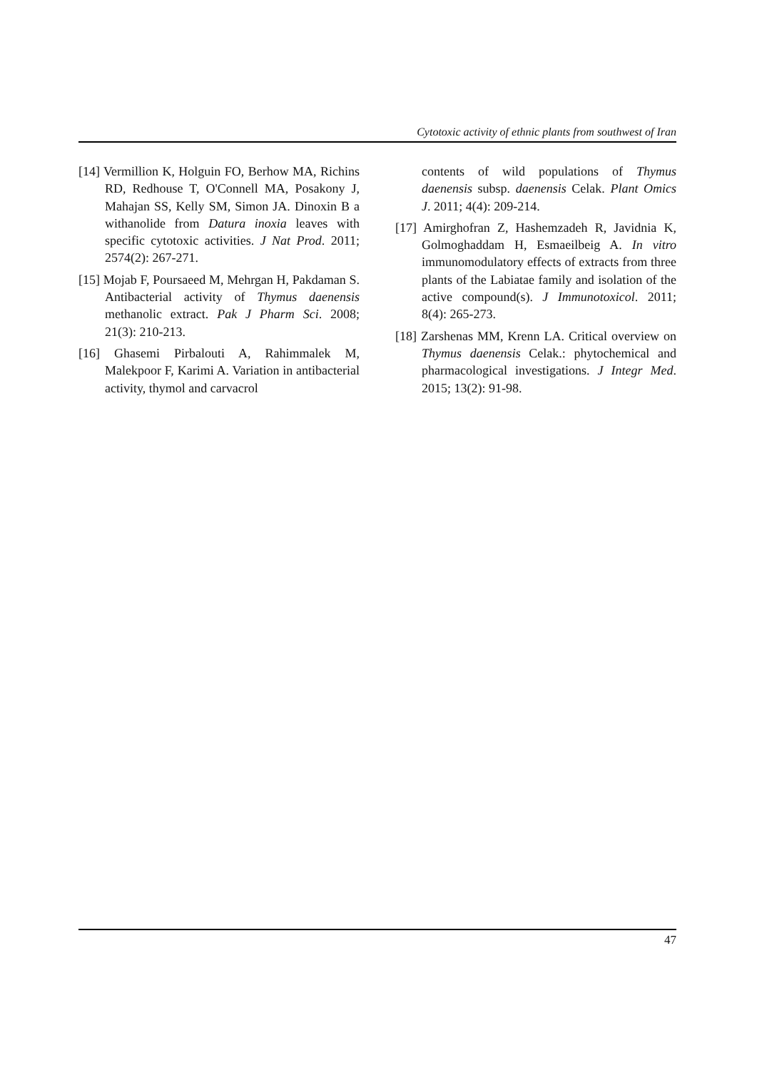Cytotoxic activity of ethnic plants from southwest of Iran
[14] Vermillion K, Holguin FO, Berhow MA, Richins RD, Redhouse T, O'Connell MA, Posakony J, Mahajan SS, Kelly SM, Simon JA. Dinoxin B a withanolide from Datura inoxia leaves with specific cytotoxic activities. J Nat Prod. 2011; 2574(2): 267-271.
[15] Mojab F, Poursaeed M, Mehrgan H, Pakdaman S. Antibacterial activity of Thymus daenensis methanolic extract. Pak J Pharm Sci. 2008; 21(3): 210-213.
[16] Ghasemi Pirbalouti A, Rahimmalek M, Malekpoor F, Karimi A. Variation in antibacterial activity, thymol and carvacrol
contents of wild populations of Thymus daenensis subsp. daenensis Celak. Plant Omics J. 2011; 4(4): 209-214.
[17] Amirghofran Z, Hashemzadeh R, Javidnia K, Golmoghaddam H, Esmaeilbeig A. In vitro immunomodulatory effects of extracts from three plants of the Labiatae family and isolation of the active compound(s). J Immunotoxicol. 2011; 8(4): 265-273.
[18] Zarshenas MM, Krenn LA. Critical overview on Thymus daenensis Celak.: phytochemical and pharmacological investigations. J Integr Med. 2015; 13(2): 91-98.
47